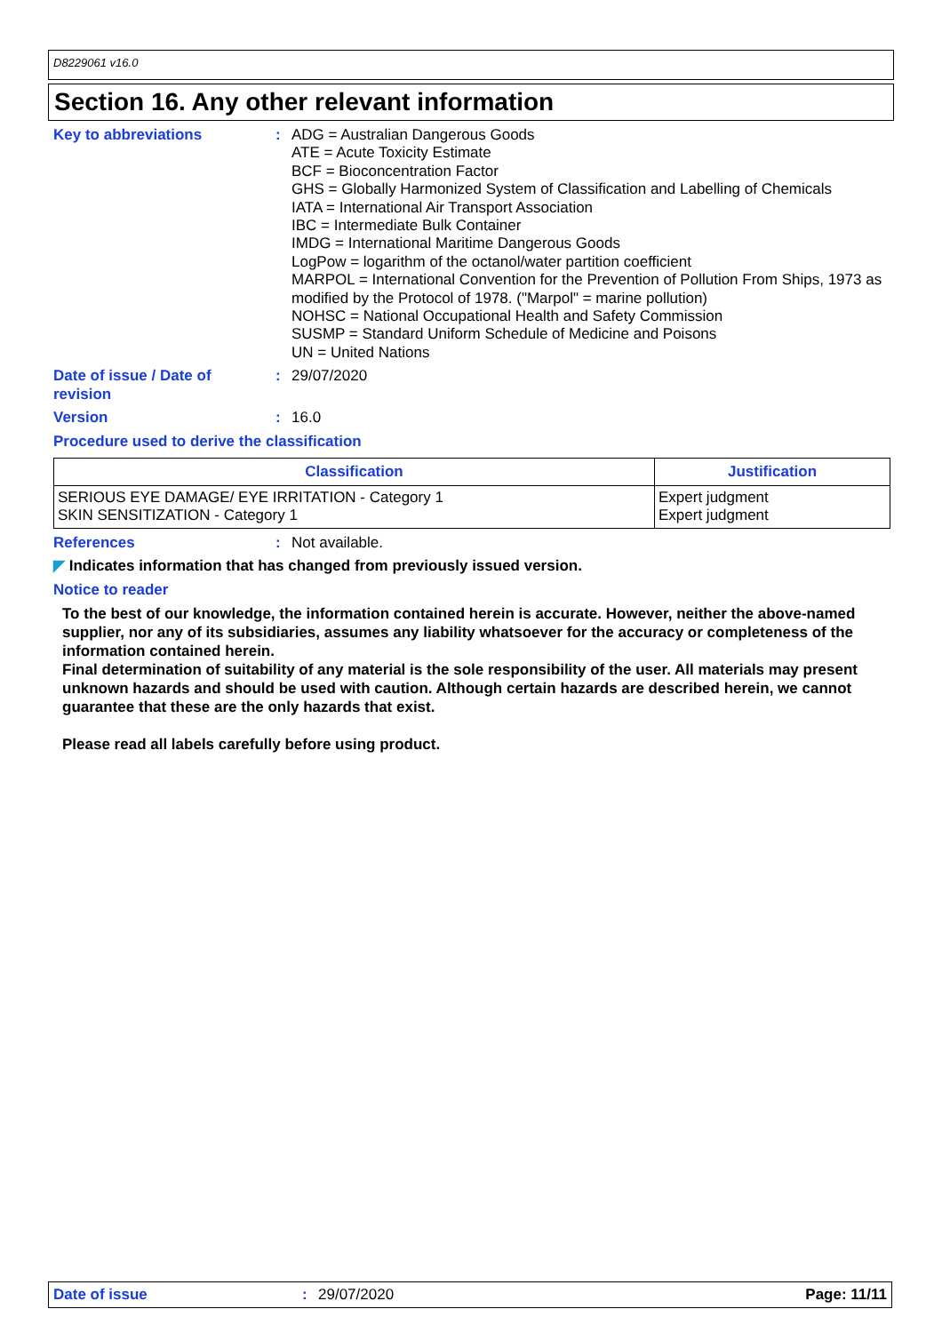D8229061 v16.0
Section 16. Any other relevant information
Key to abbreviations : ADG = Australian Dangerous Goods
ATE = Acute Toxicity Estimate
BCF = Bioconcentration Factor
GHS = Globally Harmonized System of Classification and Labelling of Chemicals
IATA = International Air Transport Association
IBC = Intermediate Bulk Container
IMDG = International Maritime Dangerous Goods
LogPow = logarithm of the octanol/water partition coefficient
MARPOL = International Convention for the Prevention of Pollution From Ships, 1973 as modified by the Protocol of 1978. ("Marpol" = marine pollution)
NOHSC = National Occupational Health and Safety Commission
SUSMP = Standard Uniform Schedule of Medicine and Poisons
UN = United Nations
Date of issue / Date of
revision
: 29/07/2020
Version : 16.0
Procedure used to derive the classification
| Classification | Justification |
| --- | --- |
| SERIOUS EYE DAMAGE/ EYE IRRITATION - Category 1 SKIN SENSITIZATION - Category 1 | Expert judgment Expert judgment |
References : Not available.
◤ Indicates information that has changed from previously issued version.
Notice to reader
To the best of our knowledge, the information contained herein is accurate. However, neither the above-named supplier, nor any of its subsidiaries, assumes any liability whatsoever for the accuracy or completeness of the information contained herein.
Final determination of suitability of any material is the sole responsibility of the user. All materials may present unknown hazards and should be used with caution. Although certain hazards are described herein, we cannot guarantee that these are the only hazards that exist.
Please read all labels carefully before using product.
Date of issue: 29/07/2020 Page: 11/11